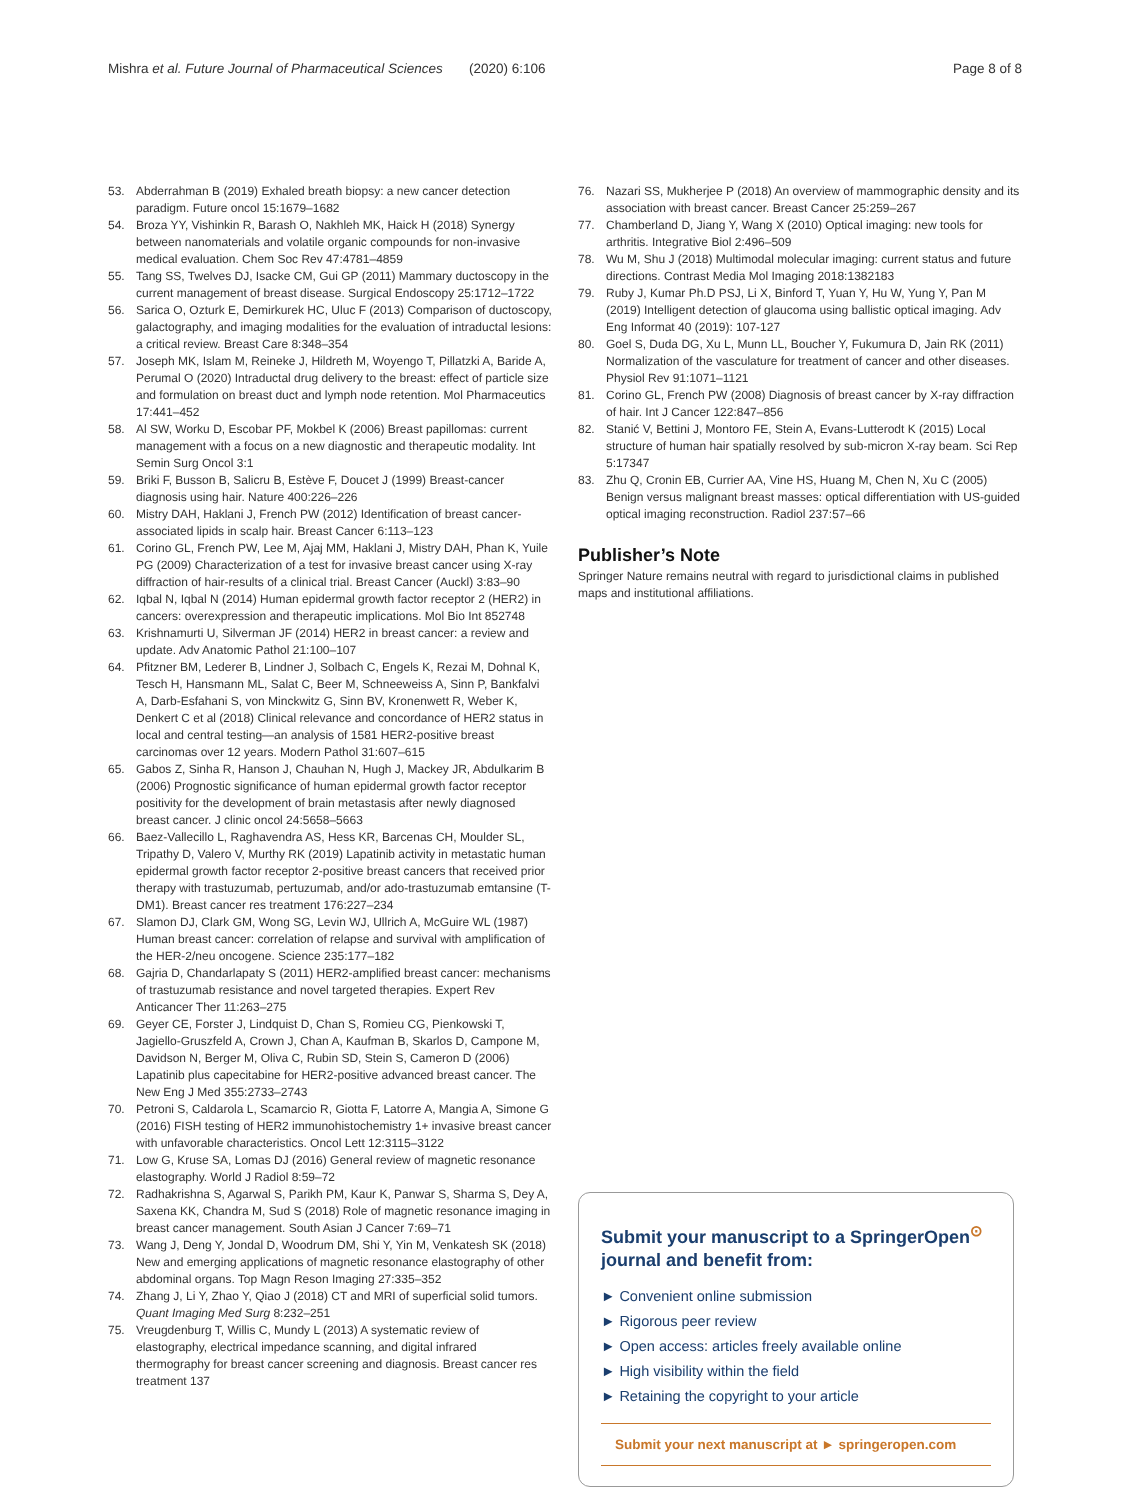Mishra et al. Future Journal of Pharmaceutical Sciences (2020) 6:106 Page 8 of 8
53. Abderrahman B (2019) Exhaled breath biopsy: a new cancer detection paradigm. Future oncol 15:1679–1682
54. Broza YY, Vishinkin R, Barash O, Nakhleh MK, Haick H (2018) Synergy between nanomaterials and volatile organic compounds for non-invasive medical evaluation. Chem Soc Rev 47:4781–4859
55. Tang SS, Twelves DJ, Isacke CM, Gui GP (2011) Mammary ductoscopy in the current management of breast disease. Surgical Endoscopy 25:1712–1722
56. Sarica O, Ozturk E, Demirkurek HC, Uluc F (2013) Comparison of ductoscopy, galactography, and imaging modalities for the evaluation of intraductal lesions: a critical review. Breast Care 8:348–354
57. Joseph MK, Islam M, Reineke J, Hildreth M, Woyengo T, Pillatzki A, Baride A, Perumal O (2020) Intraductal drug delivery to the breast: effect of particle size and formulation on breast duct and lymph node retention. Mol Pharmaceutics 17:441–452
58. Al SW, Worku D, Escobar PF, Mokbel K (2006) Breast papillomas: current management with a focus on a new diagnostic and therapeutic modality. Int Semin Surg Oncol 3:1
59. Briki F, Busson B, Salicru B, Estève F, Doucet J (1999) Breast-cancer diagnosis using hair. Nature 400:226–226
60. Mistry DAH, Haklani J, French PW (2012) Identification of breast cancer-associated lipids in scalp hair. Breast Cancer 6:113–123
61. Corino GL, French PW, Lee M, Ajaj MM, Haklani J, Mistry DAH, Phan K, Yuile PG (2009) Characterization of a test for invasive breast cancer using X-ray diffraction of hair-results of a clinical trial. Breast Cancer (Auckl) 3:83–90
62. Iqbal N, Iqbal N (2014) Human epidermal growth factor receptor 2 (HER2) in cancers: overexpression and therapeutic implications. Mol Bio Int 852748
63. Krishnamurti U, Silverman JF (2014) HER2 in breast cancer: a review and update. Adv Anatomic Pathol 21:100–107
64. Pfitzner BM, Lederer B, Lindner J, Solbach C, Engels K, Rezai M, Dohnal K, Tesch H, Hansmann ML, Salat C, Beer M, Schneeweiss A, Sinn P, Bankfalvi A, Darb-Esfahani S, von Minckwitz G, Sinn BV, Kronenwett R, Weber K, Denkert C et al (2018) Clinical relevance and concordance of HER2 status in local and central testing—an analysis of 1581 HER2-positive breast carcinomas over 12 years. Modern Pathol 31:607–615
65. Gabos Z, Sinha R, Hanson J, Chauhan N, Hugh J, Mackey JR, Abdulkarim B (2006) Prognostic significance of human epidermal growth factor receptor positivity for the development of brain metastasis after newly diagnosed breast cancer. J clinic oncol 24:5658–5663
66. Baez-Vallecillo L, Raghavendra AS, Hess KR, Barcenas CH, Moulder SL, Tripathy D, Valero V, Murthy RK (2019) Lapatinib activity in metastatic human epidermal growth factor receptor 2-positive breast cancers that received prior therapy with trastuzumab, pertuzumab, and/or ado-trastuzumab emtansine (T-DM1). Breast cancer res treatment 176:227–234
67. Slamon DJ, Clark GM, Wong SG, Levin WJ, Ullrich A, McGuire WL (1987) Human breast cancer: correlation of relapse and survival with amplification of the HER-2/neu oncogene. Science 235:177–182
68. Gajria D, Chandarlapaty S (2011) HER2-amplified breast cancer: mechanisms of trastuzumab resistance and novel targeted therapies. Expert Rev Anticancer Ther 11:263–275
69. Geyer CE, Forster J, Lindquist D, Chan S, Romieu CG, Pienkowski T, Jagiello-Gruszfeld A, Crown J, Chan A, Kaufman B, Skarlos D, Campone M, Davidson N, Berger M, Oliva C, Rubin SD, Stein S, Cameron D (2006) Lapatinib plus capecitabine for HER2-positive advanced breast cancer. The New Eng J Med 355:2733–2743
70. Petroni S, Caldarola L, Scamarcio R, Giotta F, Latorre A, Mangia A, Simone G (2016) FISH testing of HER2 immunohistochemistry 1+ invasive breast cancer with unfavorable characteristics. Oncol Lett 12:3115–3122
71. Low G, Kruse SA, Lomas DJ (2016) General review of magnetic resonance elastography. World J Radiol 8:59–72
72. Radhakrishna S, Agarwal S, Parikh PM, Kaur K, Panwar S, Sharma S, Dey A, Saxena KK, Chandra M, Sud S (2018) Role of magnetic resonance imaging in breast cancer management. South Asian J Cancer 7:69–71
73. Wang J, Deng Y, Jondal D, Woodrum DM, Shi Y, Yin M, Venkatesh SK (2018) New and emerging applications of magnetic resonance elastography of other abdominal organs. Top Magn Reson Imaging 27:335–352
74. Zhang J, Li Y, Zhao Y, Qiao J (2018) CT and MRI of superficial solid tumors. Quant Imaging Med Surg 8:232–251
75. Vreugdenburg T, Willis C, Mundy L (2013) A systematic review of elastography, electrical impedance scanning, and digital infrared thermography for breast cancer screening and diagnosis. Breast cancer res treatment 137
76. Nazari SS, Mukherjee P (2018) An overview of mammographic density and its association with breast cancer. Breast Cancer 25:259–267
77. Chamberland D, Jiang Y, Wang X (2010) Optical imaging: new tools for arthritis. Integrative Biol 2:496–509
78. Wu M, Shu J (2018) Multimodal molecular imaging: current status and future directions. Contrast Media Mol Imaging 2018:1382183
79. Ruby J, Kumar Ph.D PSJ, Li X, Binford T, Yuan Y, Hu W, Yung Y, Pan M (2019) Intelligent detection of glaucoma using ballistic optical imaging. Adv Eng Informat 40 (2019): 107-127
80. Goel S, Duda DG, Xu L, Munn LL, Boucher Y, Fukumura D, Jain RK (2011) Normalization of the vasculature for treatment of cancer and other diseases. Physiol Rev 91:1071–1121
81. Corino GL, French PW (2008) Diagnosis of breast cancer by X-ray diffraction of hair. Int J Cancer 122:847–856
82. Stanić V, Bettini J, Montoro FE, Stein A, Evans-Lutterodt K (2015) Local structure of human hair spatially resolved by sub-micron X-ray beam. Sci Rep 5:17347
83. Zhu Q, Cronin EB, Currier AA, Vine HS, Huang M, Chen N, Xu C (2005) Benign versus malignant breast masses: optical differentiation with US-guided optical imaging reconstruction. Radiol 237:57–66
Publisher’s Note
Springer Nature remains neutral with regard to jurisdictional claims in published maps and institutional affiliations.
Submit your manuscript to a SpringerOpen<sup>⊙</sup> journal and benefit from:
► Convenient online submission
► Rigorous peer review
► Open access: articles freely available online
► High visibility within the field
► Retaining the copyright to your article
Submit your next manuscript at ► springeropen.com